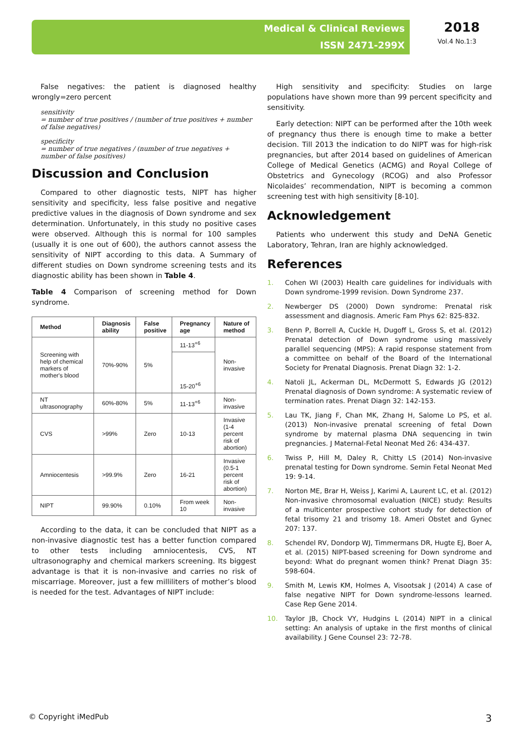Medical & Clinical Reviews
ISSN 2471-299X
2018
Vol.4 No.1:3
False negatives: the patient is diagnosed healthy wrongly=zero percent
sensitivity
= number of true positives / (number of true positives + number of false negatives)
specificity
= number of true negatives / (number of true negatives + number of false positives)
Discussion and Conclusion
Compared to other diagnostic tests, NIPT has higher sensitivity and specificity, less false positive and negative predictive values in the diagnosis of Down syndrome and sex determination. Unfortunately, in this study no positive cases were observed. Although this is normal for 100 samples (usually it is one out of 600), the authors cannot assess the sensitivity of NIPT according to this data. A Summary of different studies on Down syndrome screening tests and its diagnostic ability has been shown in Table 4.
Table 4 Comparison of screening method for Down syndrome.
| Method | Diagnosis ability | False positive | Pregnancy age | Nature of method |
| --- | --- | --- | --- | --- |
| Screening with help of chemical markers of mother's blood | 70%-90% | 5% | 11-13<sup>+6</sup> | Non-invasive |
| | | | 15-20<sup>+6</sup> | |
| NT ultrasonography | 60%-80% | 5% | 11-13<sup>+6</sup> | Non-invasive |
| CVS | >99% | Zero | 10-13 | Invasive (1-4 percent risk of abortion) |
| Amniocentesis | >99.9% | Zero | 16-21 | Invasive (0.5-1 percent risk of abortion) |
| NIPT | 99.90% | 0.10% | From week 10 | Non-invasive |
According to the data, it can be concluded that NIPT as a non-invasive diagnostic test has a better function compared to other tests including amniocentesis, CVS, NT ultrasonography and chemical markers screening. Its biggest advantage is that it is non-invasive and carries no risk of miscarriage. Moreover, just a few milliliters of mother’s blood is needed for the test. Advantages of NIPT include:
High sensitivity and specificity: Studies on large populations have shown more than 99 percent specificity and sensitivity.
Early detection: NIPT can be performed after the 10th week of pregnancy thus there is enough time to make a better decision. Till 2013 the indication to do NIPT was for high-risk pregnancies, but after 2014 based on guidelines of American College of Medical Genetics (ACMG) and Royal College of Obstetrics and Gynecology (RCOG) and also Professor Nicolaides’ recommendation, NIPT is becoming a common screening test with high sensitivity [8-10].
Acknowledgement
Patients who underwent this study and DeNA Genetic Laboratory, Tehran, Iran are highly acknowledged.
References
1. Cohen WI (2003) Health care guidelines for individuals with Down syndrome-1999 revision. Down Syndrome 237.
2. Newberger DS (2000) Down syndrome: Prenatal risk assessment and diagnosis. Americ Fam Phys 62: 825-832.
3. Benn P, Borrell A, Cuckle H, Dugoff L, Gross S, et al. (2012) Prenatal detection of Down syndrome using massively parallel sequencing (MPS): A rapid response statement from a committee on behalf of the Board of the International Society for Prenatal Diagnosis. Prenat Diagn 32: 1-2.
4. Natoli JL, Ackerman DL, McDermott S, Edwards JG (2012) Prenatal diagnosis of Down syndrome: A systematic review of termination rates. Prenat Diagn 32: 142-153.
5. Lau TK, Jiang F, Chan MK, Zhang H, Salome Lo PS, et al. (2013) Non-invasive prenatal screening of fetal Down syndrome by maternal plasma DNA sequencing in twin pregnancies. J Maternal-Fetal Neonat Med 26: 434-437.
6. Twiss P, Hill M, Daley R, Chitty LS (2014) Non-invasive prenatal testing for Down syndrome. Semin Fetal Neonat Med 19: 9-14.
7. Norton ME, Brar H, Weiss J, Karimi A, Laurent LC, et al. (2012) Non-invasive chromosomal evaluation (NICE) study: Results of a multicenter prospective cohort study for detection of fetal trisomy 21 and trisomy 18. Ameri Obstet and Gynec 207: 137.
8. Schendel RV, Dondorp WJ, Timmermans DR, Hugte EJ, Boer A, et al. (2015) NIPT-based screening for Down syndrome and beyond: What do pregnant women think? Prenat Diagn 35: 598-604.
9. Smith M, Lewis KM, Holmes A, Visootsak J (2014) A case of false negative NIPT for Down syndrome-lessons learned. Case Rep Gene 2014.
10. Taylor JB, Chock VY, Hudgins L (2014) NIPT in a clinical setting: An analysis of uptake in the first months of clinical availability. J Gene Counsel 23: 72-78.
© Copyright iMedPub 3